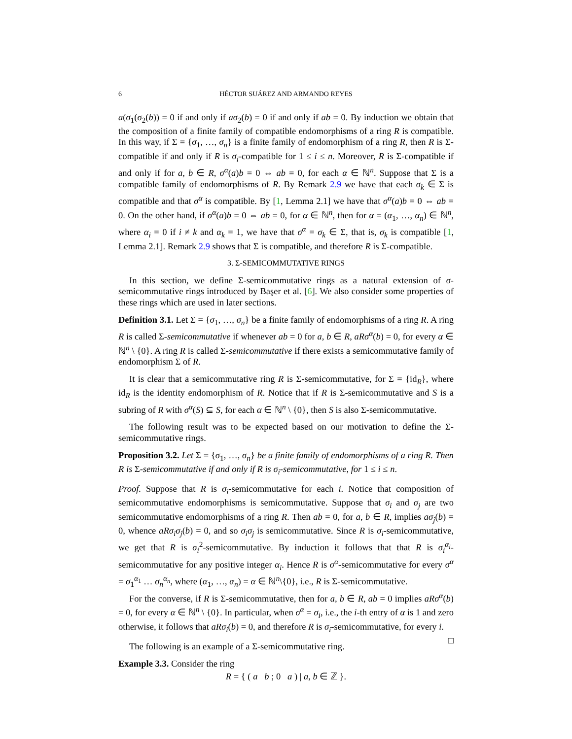6 HÉCTOR SUÁREZ AND ARMANDO REYES
a(σ<sub>1</sub>(σ<sub>2</sub>(b)) = 0 if and only if aσ<sub>2</sub>(b) = 0 if and only if ab = 0. By induction we obtain that the composition of a finite family of compatible endomorphisms of a ring R is compatible. In this way, if Σ = {σ<sub>1</sub>, …, σ<sub>n</sub>} is a finite family of endomorphism of a ring R, then R is Σ-compatible if and only if R is σ<sub>i</sub>-compatible for 1 ≤ i ≤ n. Moreover, R is Σ-compatible if and only if for a, b ∈ R, σ<sup>α</sup>(a)b = 0 ⇔ ab = 0, for each α ∈ ℕ<sup>n</sup>. Suppose that Σ is a compatible family of endomorphisms of R. By Remark 2.9 we have that each σ<sub>k</sub> ∈ Σ is compatible and that σ<sup>α</sup> is compatible. By [1, Lemma 2.1] we have that σ<sup>α</sup>(a)b = 0 ⇔ ab = 0. On the other hand, if σ<sup>α</sup>(a)b = 0 ⇔ ab = 0, for α ∈ ℕ<sup>n</sup>, then for α = (α<sub>1</sub>, …, α<sub>n</sub>) ∈ ℕ<sup>n</sup>, where α<sub>i</sub> = 0 if i ≠ k and α<sub>k</sub> = 1, we have that σ<sup>α</sup> = σ<sub>k</sub> ∈ Σ, that is, σ<sub>k</sub> is compatible [1, Lemma 2.1]. Remark 2.9 shows that Σ is compatible, and therefore R is Σ-compatible.
3. Σ-SEMICOMMUTATIVE RINGS
In this section, we define Σ-semicommutative rings as a natural extension of σ-semicommutative rings introduced by Başer et al. [6]. We also consider some properties of these rings which are used in later sections.
Definition 3.1. Let Σ = {σ<sub>1</sub>, …, σ<sub>n</sub>} be a finite family of endomorphisms of a ring R. A ring R is called Σ-semicommutative if whenever ab = 0 for a, b ∈ R, aRσ<sup>α</sup>(b) = 0, for every α ∈ ℕ<sup>n</sup> \ {0}. A ring R is called Σ-semicommutative if there exists a semicommutative family of endomorphism Σ of R.
It is clear that a semicommutative ring R is Σ-semicommutative, for Σ = {id<sub>R</sub>}, where id<sub>R</sub> is the identity endomorphism of R. Notice that if R is Σ-semicommutative and S is a subring of R with σ<sup>α</sup>(S) ⊆ S, for each α ∈ ℕ<sup>n</sup> \ {0}, then S is also Σ-semicommutative.
The following result was to be expected based on our motivation to define the Σ-semicommutative rings.
Proposition 3.2. Let Σ = {σ<sub>1</sub>, …, σ<sub>n</sub>} be a finite family of endomorphisms of a ring R. Then R is Σ-semicommutative if and only if R is σ<sub>i</sub>-semicommutative, for 1 ≤ i ≤ n.
Proof. Suppose that R is σ<sub>i</sub>-semicommutative for each i. Notice that composition of semicommutative endomorphisms is semicommutative. Suppose that σ<sub>i</sub> and σ<sub>j</sub> are two semicommutative endomorphisms of a ring R. Then ab = 0, for a, b ∈ R, implies aσ<sub>j</sub>(b) = 0, whence aRσ<sub>i</sub>σ<sub>j</sub>(b) = 0, and so σ<sub>i</sub>σ<sub>j</sub> is semicommutative. Since R is σ<sub>i</sub>-semicommutative, we get that R is σ<sub>i</sub><sup>2</sup>-semicommutative. By induction it follows that that R is σ<sub>i</sub><sup>α<sub>i</sub></sup>-semicommutative for any positive integer α<sub>i</sub>. Hence R is σ<sup>α</sup>-semicommutative for every σ<sup>α</sup> = σ<sub>1</sub><sup>α<sub>1</sub></sup> … σ<sub>n</sub><sup>α<sub>n</sub></sup>, where (α<sub>1</sub>, …, α<sub>n</sub>) = α ∈ ℕ<sup>n</sup>\{0}, i.e., R is Σ-semicommutative.
For the converse, if R is Σ-semicommutative, then for a, b ∈ R, ab = 0 implies aRσ<sup>α</sup>(b) = 0, for every α ∈ ℕ<sup>n</sup> \ {0}. In particular, when σ<sup>α</sup> = σ<sub>i</sub>, i.e., the i-th entry of α is 1 and zero otherwise, it follows that aRσ<sub>i</sub>(b) = 0, and therefore R is σ<sub>i</sub>-semicommutative, for every i. □
The following is an example of a Σ-semicommutative ring.
Example 3.3. Consider the ring
R = { ( a b ; 0 a ) | a, b ∈ ℤ }.